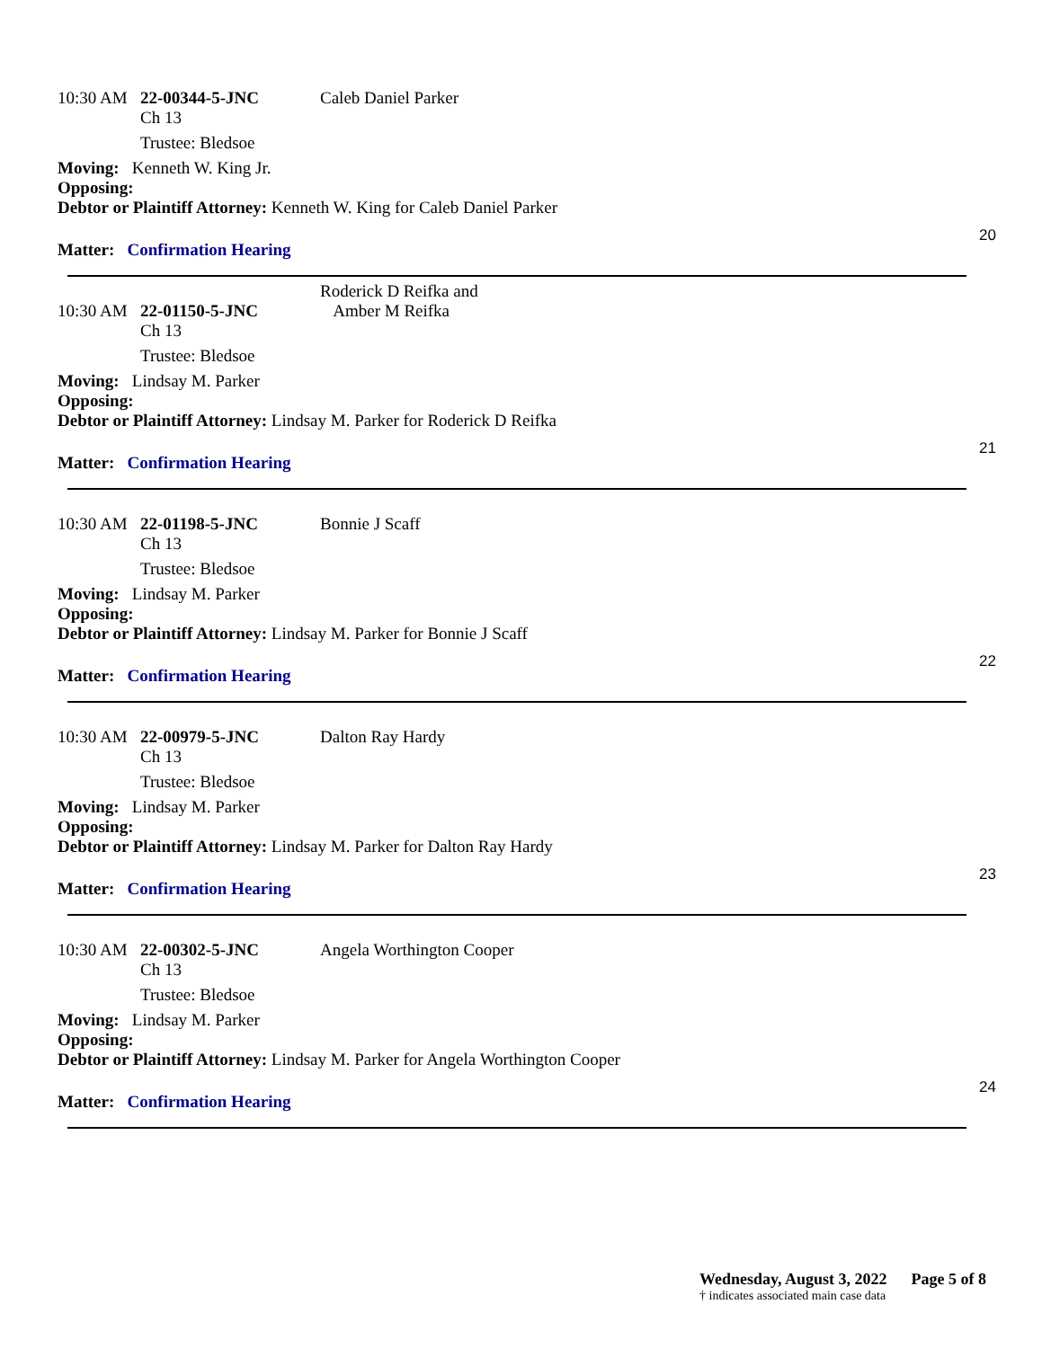10:30 AM 22-00344-5-JNC Caleb Daniel Parker
Ch 13
Trustee: Bledsoe
Moving: Kenneth W. King Jr.
Opposing:
Debtor or Plaintiff Attorney: Kenneth W. King for Caleb Daniel Parker
Matter: Confirmation Hearing
20
10:30 AM 22-01150-5-JNC Roderick D Reifka and
Amber M Reifka
Ch 13
Trustee: Bledsoe
Moving: Lindsay M. Parker
Opposing:
Debtor or Plaintiff Attorney: Lindsay M. Parker for Roderick D Reifka
Matter: Confirmation Hearing
21
10:30 AM 22-01198-5-JNC Bonnie J Scaff
Ch 13
Trustee: Bledsoe
Moving: Lindsay M. Parker
Opposing:
Debtor or Plaintiff Attorney: Lindsay M. Parker for Bonnie J Scaff
Matter: Confirmation Hearing
22
10:30 AM 22-00979-5-JNC Dalton Ray Hardy
Ch 13
Trustee: Bledsoe
Moving: Lindsay M. Parker
Opposing:
Debtor or Plaintiff Attorney: Lindsay M. Parker for Dalton Ray Hardy
Matter: Confirmation Hearing
23
10:30 AM 22-00302-5-JNC Angela Worthington Cooper
Ch 13
Trustee: Bledsoe
Moving: Lindsay M. Parker
Opposing:
Debtor or Plaintiff Attorney: Lindsay M. Parker for Angela Worthington Cooper
Matter: Confirmation Hearing
24
Wednesday, August 3, 2022 Page 5 of 8
† indicates associated main case data